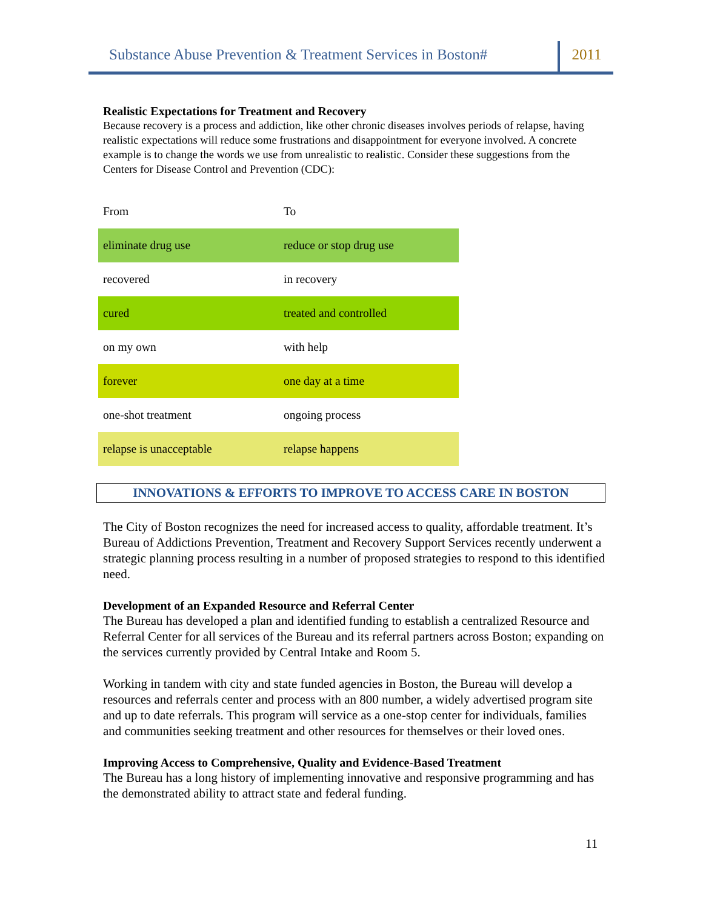Substance Abuse Prevention & Treatment Services in Boston#
2011
Realistic Expectations for Treatment and Recovery
Because recovery is a process and addiction, like other chronic diseases involves periods of relapse, having realistic expectations will reduce some frustrations and disappointment for everyone involved. A concrete example is to change the words we use from unrealistic to realistic. Consider these suggestions from the Centers for Disease Control and Prevention (CDC):
| From | To |
| eliminate drug use | reduce or stop drug use |
| recovered | in recovery |
| cured | treated and controlled |
| on my own | with help |
| forever | one day at a time |
| one-shot treatment | ongoing process |
| relapse is unacceptable | relapse happens |
INNOVATIONS & EFFORTS TO IMPROVE TO ACCESS CARE IN BOSTON
The City of Boston recognizes the need for increased access to quality, affordable treatment. It’s Bureau of Addictions Prevention, Treatment and Recovery Support Services recently underwent a strategic planning process resulting in a number of proposed strategies to respond to this identified need.
Development of an Expanded Resource and Referral Center
The Bureau has developed a plan and identified funding to establish a centralized Resource and Referral Center for all services of the Bureau and its referral partners across Boston; expanding on the services currently provided by Central Intake and Room 5.
Working in tandem with city and state funded agencies in Boston, the Bureau will develop a resources and referrals center and process with an 800 number, a widely advertised program site and up to date referrals. This program will service as a one-stop center for individuals, families and communities seeking treatment and other resources for themselves or their loved ones.
Improving Access to Comprehensive, Quality and Evidence-Based Treatment
The Bureau has a long history of implementing innovative and responsive programming and has the demonstrated ability to attract state and federal funding.
11